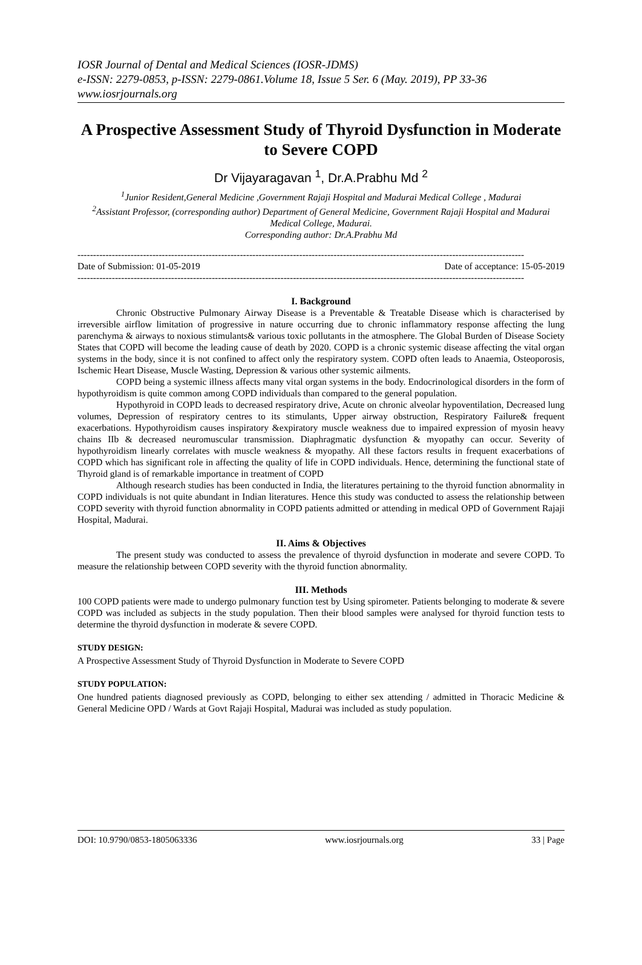IOSR Journal of Dental and Medical Sciences (IOSR-JDMS)
e-ISSN: 2279-0853, p-ISSN: 2279-0861.Volume 18, Issue 5 Ser. 6 (May. 2019), PP 33-36
www.iosrjournals.org
A Prospective Assessment Study of Thyroid Dysfunction in Moderate to Severe COPD
Dr Vijayaragavan <sup>1</sup>, Dr.A.Prabhu Md <sup>2</sup>
<sup>1</sup> Junior Resident,General Medicine ,Government Rajaji Hospital and Madurai Medical College , Madurai
<sup>2</sup> Assistant Professor, (corresponding author) Department of General Medicine, Government Rajaji Hospital and Madurai Medical College, Madurai.
Corresponding author: Dr.A.Prabhu Md
-----------------------------------------------------------------------------------------------------------------------------------------------
Date of Submission: 01-05-2019 Date of acceptance: 15-05-2019
-----------------------------------------------------------------------------------------------------------------------------------------------
I. Background
Chronic Obstructive Pulmonary Airway Disease is a Preventable & Treatable Disease which is characterised by irreversible airflow limitation of progressive in nature occurring due to chronic inflammatory response affecting the lung parenchyma & airways to noxious stimulants& various toxic pollutants in the atmosphere. The Global Burden of Disease Society States that COPD will become the leading cause of death by 2020. COPD is a chronic systemic disease affecting the vital organ systems in the body, since it is not confined to affect only the respiratory system. COPD often leads to Anaemia, Osteoporosis, Ischemic Heart Disease, Muscle Wasting, Depression & various other systemic ailments.
COPD being a systemic illness affects many vital organ systems in the body. Endocrinological disorders in the form of hypothyroidism is quite common among COPD individuals than compared to the general population.
Hypothyroid in COPD leads to decreased respiratory drive, Acute on chronic alveolar hypoventilation, Decreased lung volumes, Depression of respiratory centres to its stimulants, Upper airway obstruction, Respiratory Failure& frequent exacerbations. Hypothyroidism causes inspiratory &expiratory muscle weakness due to impaired expression of myosin heavy chains IIb & decreased neuromuscular transmission. Diaphragmatic dysfunction & myopathy can occur. Severity of hypothyroidism linearly correlates with muscle weakness & myopathy. All these factors results in frequent exacerbations of COPD which has significant role in affecting the quality of life in COPD individuals. Hence, determining the functional state of Thyroid gland is of remarkable importance in treatment of COPD
Although research studies has been conducted in India, the literatures pertaining to the thyroid function abnormality in COPD individuals is not quite abundant in Indian literatures. Hence this study was conducted to assess the relationship between COPD severity with thyroid function abnormality in COPD patients admitted or attending in medical OPD of Government Rajaji Hospital, Madurai.
II. Aims & Objectives
The present study was conducted to assess the prevalence of thyroid dysfunction in moderate and severe COPD. To measure the relationship between COPD severity with the thyroid function abnormality.
III. Methods
100 COPD patients were made to undergo pulmonary function test by Using spirometer. Patients belonging to moderate & severe COPD was included as subjects in the study population. Then their blood samples were analysed for thyroid function tests to determine the thyroid dysfunction in moderate & severe COPD.
STUDY DESIGN:
A Prospective Assessment Study of Thyroid Dysfunction in Moderate to Severe COPD
STUDY POPULATION:
One hundred patients diagnosed previously as COPD, belonging to either sex attending / admitted in Thoracic Medicine & General Medicine OPD / Wards at Govt Rajaji Hospital, Madurai was included as study population.
DOI: 10.9790/0853-1805063336 www.iosrjournals.org 33 | Page